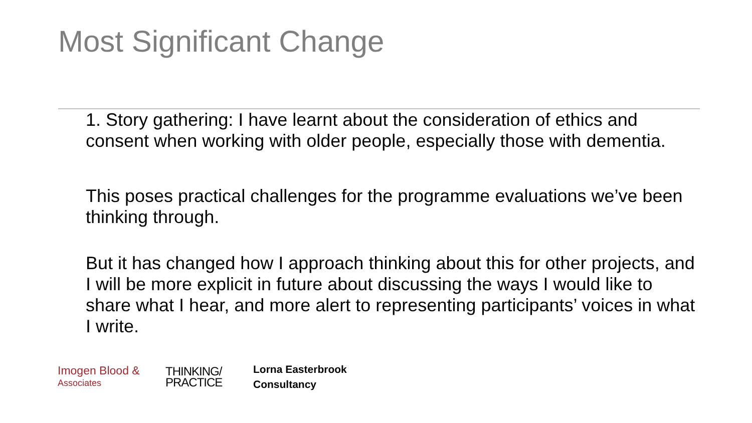Most Significant Change
1. Story gathering: I have learnt about the consideration of ethics and consent when working with older people, especially those with dementia.
This poses practical challenges for the programme evaluations we’ve been thinking through.
But it has changed how I approach thinking about this for other projects, and I will be more explicit in future about discussing the ways I would like to share what I hear, and more alert to representing participants’ voices in what I write.
Imogen Blood &
Associates
THINKING/
PRACTICE
Lorna Easterbrook
Consultancy